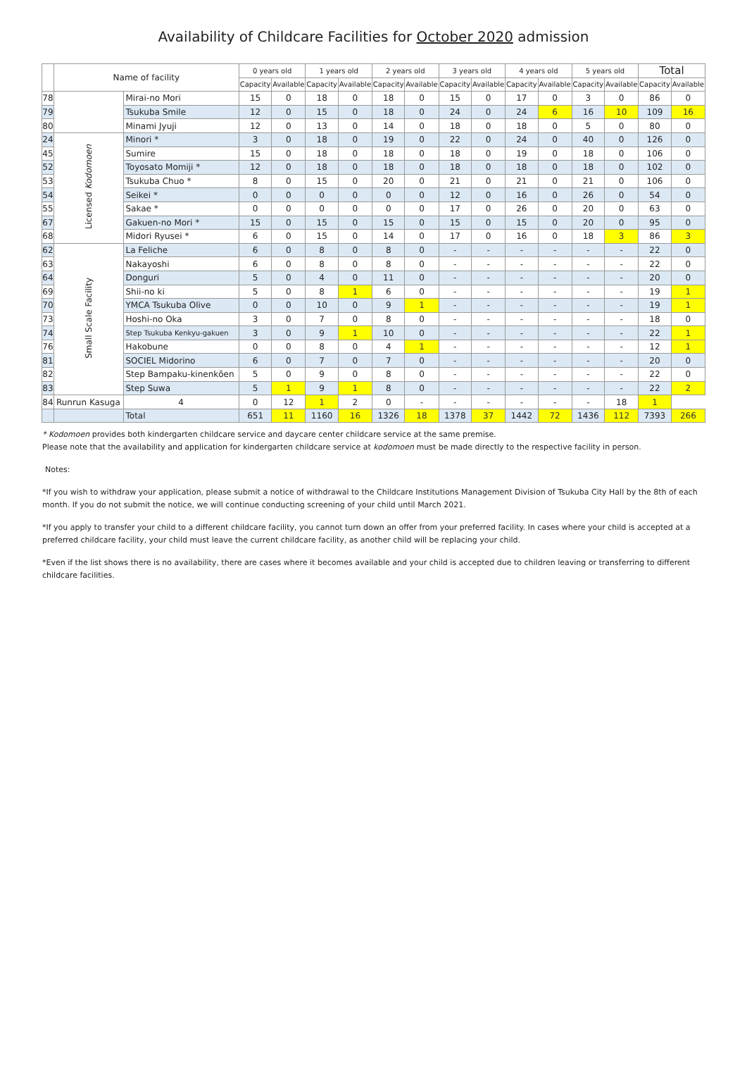Availability of Childcare Facilities for October 2020 admission
| | Name of facility | | 0 years old | | 1 years old | | 2 years old | | 3 years old | | 4 years old | | 5 years old | | Total | |
| --- | --- | --- | --- | --- | --- | --- | --- | --- | --- | --- | --- | --- | --- | --- | --- | --- |
| | | | Capacity | Available | Capacity | Available | Capacity | Available | Capacity | Available | Capacity | Available | Capacity | Available | Capacity | Available |
| 78 | | Mirai-no Mori | 15 | 0 | 18 | 0 | 18 | 0 | 15 | 0 | 17 | 0 | 3 | 0 | 86 | 0 |
| 79 | | Tsukuba Smile | 12 | 0 | 15 | 0 | 18 | 0 | 24 | 0 | 24 | 6 | 16 | 10 | 109 | 16 |
| 80 | | Minami Jyuji | 12 | 0 | 13 | 0 | 14 | 0 | 18 | 0 | 18 | 0 | 5 | 0 | 80 | 0 |
| 24 | Licensed Kodomoen | Minori * | 3 | 0 | 18 | 0 | 19 | 0 | 22 | 0 | 24 | 0 | 40 | 0 | 126 | 0 |
| 45 | | Sumire | 15 | 0 | 18 | 0 | 18 | 0 | 18 | 0 | 19 | 0 | 18 | 0 | 106 | 0 |
| 52 | | Toyosato Momiji * | 12 | 0 | 18 | 0 | 18 | 0 | 18 | 0 | 18 | 0 | 18 | 0 | 102 | 0 |
| 53 | | Tsukuba Chuo * | 8 | 0 | 15 | 0 | 20 | 0 | 21 | 0 | 21 | 0 | 21 | 0 | 106 | 0 |
| 54 | | Seikei * | 0 | 0 | 0 | 0 | 0 | 0 | 12 | 0 | 16 | 0 | 26 | 0 | 54 | 0 |
| 55 | | Sakae * | 0 | 0 | 0 | 0 | 0 | 0 | 17 | 0 | 26 | 0 | 20 | 0 | 63 | 0 |
| 67 | | Gakuen-no Mori * | 15 | 0 | 15 | 0 | 15 | 0 | 15 | 0 | 15 | 0 | 20 | 0 | 95 | 0 |
| 68 | | Midori Ryusei * | 6 | 0 | 15 | 0 | 14 | 0 | 17 | 0 | 16 | 0 | 18 | 3 | 86 | 3 |
| 62 | Small Scale Facility | La Feliche | 6 | 0 | 8 | 0 | 8 | 0 | - | - | - | - | - | - | 22 | 0 |
| 63 | | Nakayoshi | 6 | 0 | 8 | 0 | 8 | 0 | - | - | - | - | - | - | 22 | 0 |
| 64 | | Donguri | 5 | 0 | 4 | 0 | 11 | 0 | - | - | - | - | - | - | 20 | 0 |
| 69 | | Shii-no ki | 5 | 0 | 8 | 1 | 6 | 0 | - | - | - | - | - | - | 19 | 1 |
| 70 | | YMCA Tsukuba Olive | 0 | 0 | 10 | 0 | 9 | 1 | - | - | - | - | - | - | 19 | 1 |
| 73 | | Hoshi-no Oka | 3 | 0 | 7 | 0 | 8 | 0 | - | - | - | - | - | - | 18 | 0 |
| 74 | | Step Tsukuba Kenkyu-gakuen | 3 | 0 | 9 | 1 | 10 | 0 | - | - | - | - | - | - | 22 | 1 |
| 76 | | Hakobune | 0 | 0 | 8 | 0 | 4 | 1 | - | - | - | - | - | - | 12 | 1 |
| 81 | | SOCIEL Midorino | 6 | 0 | 7 | 0 | 7 | 0 | - | - | - | - | - | - | 20 | 0 |
| 82 | | Step Bampaku-kinenkōen | 5 | 0 | 9 | 0 | 8 | 0 | - | - | - | - | - | - | 22 | 0 |
| 83 | | Step Suwa | 5 | 1 | 9 | 1 | 8 | 0 | - | - | - | - | - | - | 22 | 2 |
| 84 | Runrun Kasuga | 4 | 0 | 12 | 1 | 2 | 0 | - | - | - | - | - | - | 18 | 1 | |
| | | Total | 651 | 11 | 1160 | 16 | 1326 | 18 | 1378 | 37 | 1442 | 72 | 1436 | 112 | 7393 | 266 |
* Kodomoen provides both kindergarten childcare service and daycare center childcare service at the same premise.
Please note that the availability and application for kindergarten childcare service at kodomoen must be made directly to the respective facility in person.
Notes:
*If you wish to withdraw your application, please submit a notice of withdrawal to the Childcare Institutions Management Division of Tsukuba City Hall by the 8th of each month. If you do not submit the notice, we will continue conducting screening of your child until March 2021.
*If you apply to transfer your child to a different childcare facility, you cannot turn down an offer from your preferred facility. In cases where your child is accepted at a preferred childcare facility, your child must leave the current childcare facility, as another child will be replacing your child.
*Even if the list shows there is no availability, there are cases where it becomes available and your child is accepted due to children leaving or transferring to different childcare facilities.